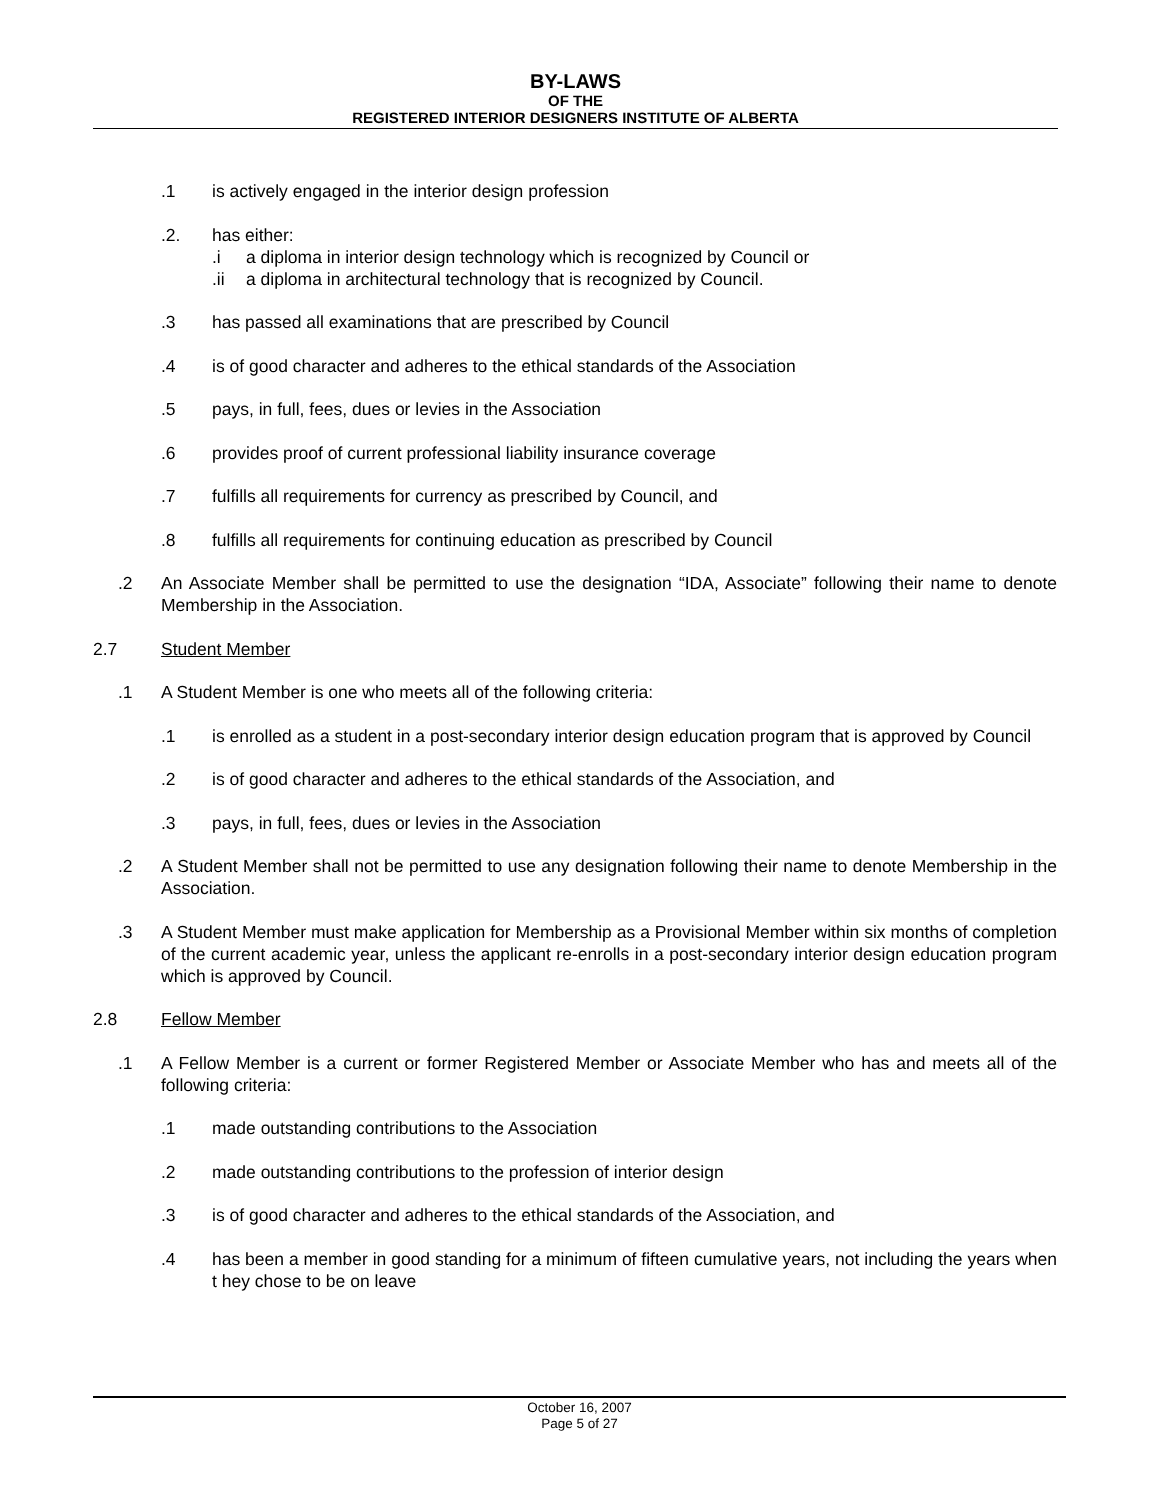BY-LAWS
OF THE
REGISTERED INTERIOR DESIGNERS INSTITUTE OF ALBERTA
.1 is actively engaged in the interior design profession
.2. has either:
.i a diploma in interior design technology which is recognized by Council or
.ii a diploma in architectural technology that is recognized by Council.
.3 has passed all examinations that are prescribed by Council
.4 is of good character and adheres to the ethical standards of the Association
.5 pays, in full, fees, dues or levies in the Association
.6 provides proof of current professional liability insurance coverage
.7 fulfills all requirements for currency as prescribed by Council, and
.8 fulfills all requirements for continuing education as prescribed by Council
.2 An Associate Member shall be permitted to use the designation “IDA, Associate” following their name to denote Membership in the Association.
2.7 Student Member
.1 A Student Member is one who meets all of the following criteria:
.1 is enrolled as a student in a post-secondary interior design education program that is approved by Council
.2 is of good character and adheres to the ethical standards of the Association, and
.3 pays, in full, fees, dues or levies in the Association
.2 A Student Member shall not be permitted to use any designation following their name to denote Membership in the Association.
.3 A Student Member must make application for Membership as a Provisional Member within six months of completion of the current academic year, unless the applicant re-enrolls in a post-secondary interior design education program which is approved by Council.
2.8 Fellow Member
.1 A Fellow Member is a current or former Registered Member or Associate Member who has and meets all of the following criteria:
.1 made outstanding contributions to the Association
.2 made outstanding contributions to the profession of interior design
.3 is of good character and adheres to the ethical standards of the Association, and
.4 has been a member in good standing for a minimum of fifteen cumulative years, not including the years when t hey chose to be on leave
October 16, 2007
Page 5 of 27